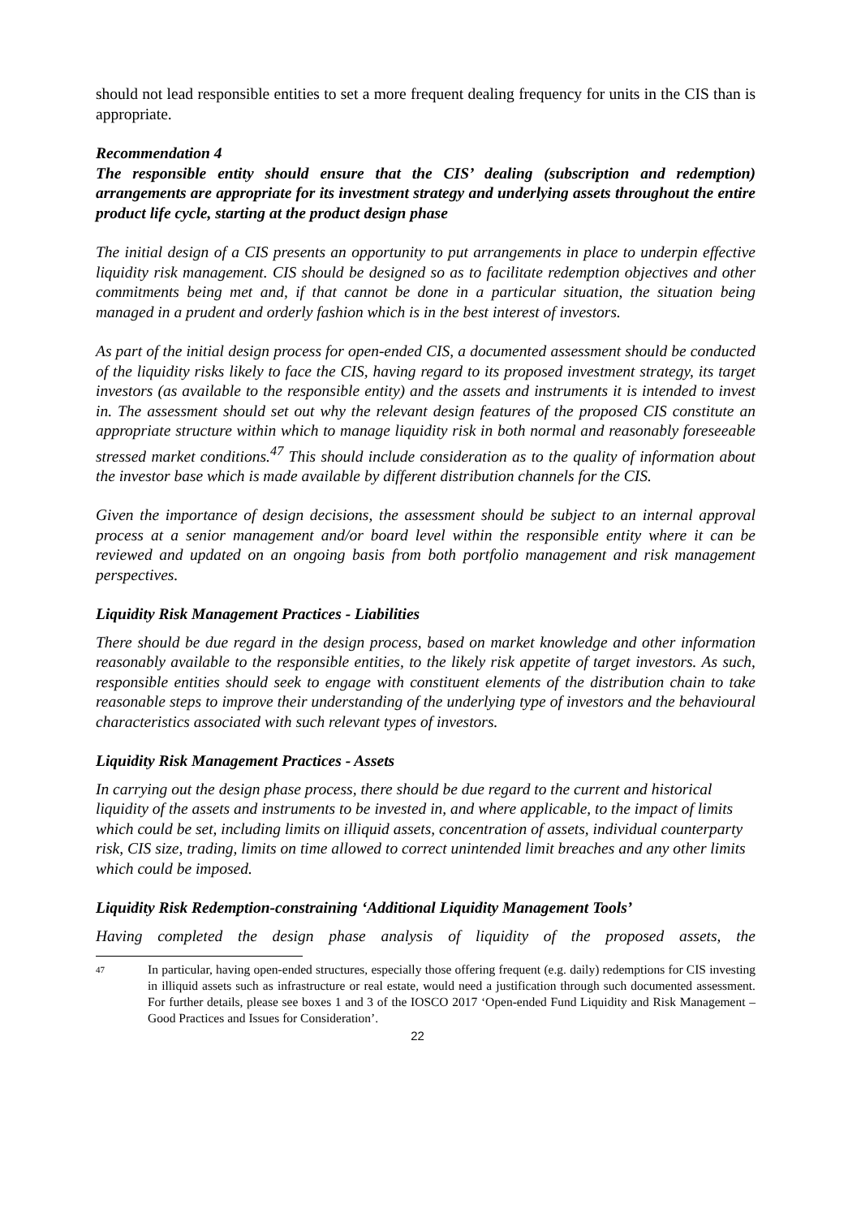should not lead responsible entities to set a more frequent dealing frequency for units in the CIS than is appropriate.
Recommendation 4
The responsible entity should ensure that the CIS’ dealing (subscription and redemption) arrangements are appropriate for its investment strategy and underlying assets throughout the entire product life cycle, starting at the product design phase
The initial design of a CIS presents an opportunity to put arrangements in place to underpin effective liquidity risk management. CIS should be designed so as to facilitate redemption objectives and other commitments being met and, if that cannot be done in a particular situation, the situation being managed in a prudent and orderly fashion which is in the best interest of investors.
As part of the initial design process for open-ended CIS, a documented assessment should be conducted of the liquidity risks likely to face the CIS, having regard to its proposed investment strategy, its target investors (as available to the responsible entity) and the assets and instruments it is intended to invest in. The assessment should set out why the relevant design features of the proposed CIS constitute an appropriate structure within which to manage liquidity risk in both normal and reasonably foreseeable stressed market conditions.<sup>47</sup> This should include consideration as to the quality of information about the investor base which is made available by different distribution channels for the CIS.
Given the importance of design decisions, the assessment should be subject to an internal approval process at a senior management and/or board level within the responsible entity where it can be reviewed and updated on an ongoing basis from both portfolio management and risk management perspectives.
Liquidity Risk Management Practices - Liabilities
There should be due regard in the design process, based on market knowledge and other information reasonably available to the responsible entities, to the likely risk appetite of target investors. As such, responsible entities should seek to engage with constituent elements of the distribution chain to take reasonable steps to improve their understanding of the underlying type of investors and the behavioural characteristics associated with such relevant types of investors.
Liquidity Risk Management Practices - Assets
In carrying out the design phase process, there should be due regard to the current and historical liquidity of the assets and instruments to be invested in, and where applicable, to the impact of limits which could be set, including limits on illiquid assets, concentration of assets, individual counterparty risk, CIS size, trading, limits on time allowed to correct unintended limit breaches and any other limits which could be imposed.
Liquidity Risk Redemption-constraining ‘Additional Liquidity Management Tools’
Having completed the design phase analysis of liquidity of the proposed assets, the
47
In particular, having open-ended structures, especially those offering frequent (e.g. daily) redemptions for CIS investing in illiquid assets such as infrastructure or real estate, would need a justification through such documented assessment. For further details, please see boxes 1 and 3 of the IOSCO 2017 ‘Open-ended Fund Liquidity and Risk Management – Good Practices and Issues for Consideration’.
22